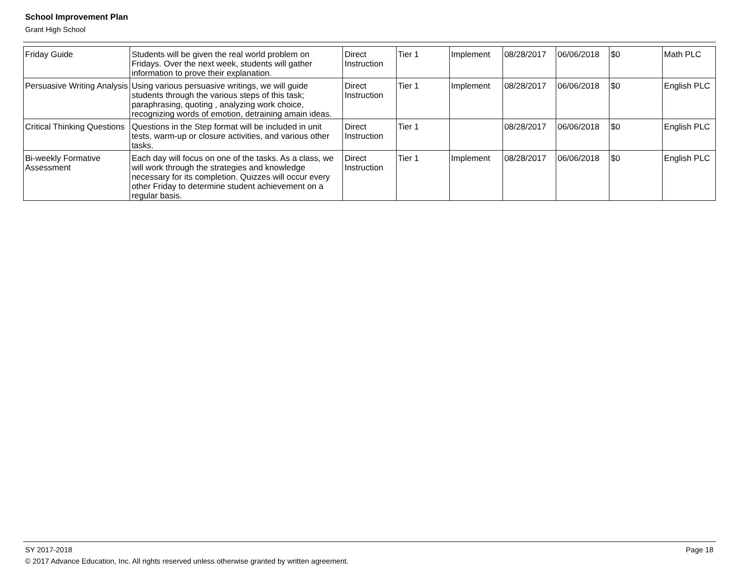School Improvement Plan
Grant High School
| Friday Guide | Students will be given the real world problem on Fridays. Over the next week, students will gather information to prove their explanation. | Direct Instruction | Tier 1 | Implement | 08/28/2017 | 06/06/2018 | $0 | Math PLC |
| Persuasive Writing Analysis | Using various persuasive writings, we will guide students through the various steps of this task; paraphrasing, quoting , analyzing work choice, recognizing words of emotion, detraining amain ideas. | Direct Instruction | Tier 1 | Implement | 08/28/2017 | 06/06/2018 | $0 | English PLC |
| Critical Thinking Questions | Questions in the Step format will be included in unit tests, warm-up or closure activities, and various other tasks. | Direct Instruction | Tier 1 | | 08/28/2017 | 06/06/2018 | $0 | English PLC |
| Bi-weekly Formative Assessment | Each day will focus on one of the tasks. As a class, we will work through the strategies and knowledge necessary for its completion. Quizzes will occur every other Friday to determine student achievement on a regular basis. | Direct Instruction | Tier 1 | Implement | 08/28/2017 | 06/06/2018 | $0 | English PLC |
SY 2017-2018 Page 18
© 2017 Advance Education, Inc. All rights reserved unless otherwise granted by written agreement.